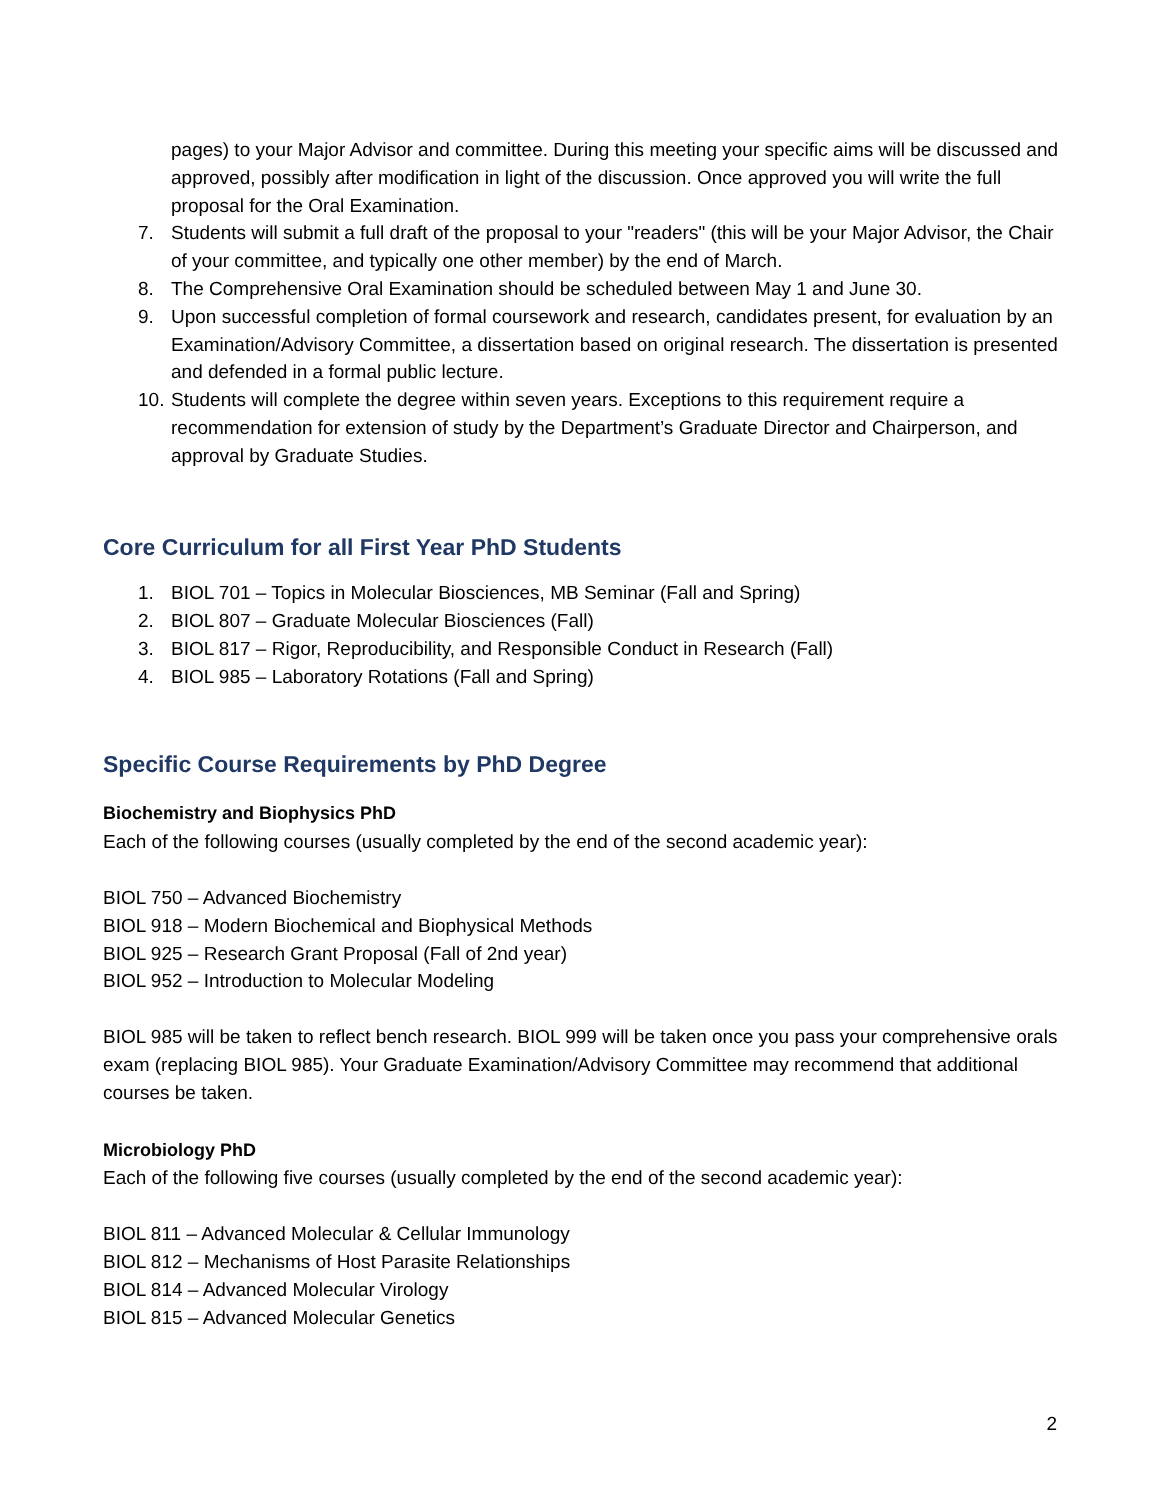pages) to your Major Advisor and committee. During this meeting your specific aims will be discussed and approved, possibly after modification in light of the discussion. Once approved you will write the full proposal for the Oral Examination.
7. Students will submit a full draft of the proposal to your "readers" (this will be your Major Advisor, the Chair of your committee, and typically one other member) by the end of March.
8. The Comprehensive Oral Examination should be scheduled between May 1 and June 30.
9. Upon successful completion of formal coursework and research, candidates present, for evaluation by an Examination/Advisory Committee, a dissertation based on original research. The dissertation is presented and defended in a formal public lecture.
10. Students will complete the degree within seven years. Exceptions to this requirement require a recommendation for extension of study by the Department’s Graduate Director and Chairperson, and approval by Graduate Studies.
Core Curriculum for all First Year PhD Students
1. BIOL 701 – Topics in Molecular Biosciences, MB Seminar (Fall and Spring)
2. BIOL 807 – Graduate Molecular Biosciences (Fall)
3. BIOL 817 – Rigor, Reproducibility, and Responsible Conduct in Research (Fall)
4. BIOL 985 – Laboratory Rotations (Fall and Spring)
Specific Course Requirements by PhD Degree
Biochemistry and Biophysics PhD
Each of the following courses (usually completed by the end of the second academic year):
BIOL 750 – Advanced Biochemistry
BIOL 918 – Modern Biochemical and Biophysical Methods
BIOL 925 – Research Grant Proposal (Fall of 2nd year)
BIOL 952 – Introduction to Molecular Modeling
BIOL 985 will be taken to reflect bench research. BIOL 999 will be taken once you pass your comprehensive orals exam (replacing BIOL 985). Your Graduate Examination/Advisory Committee may recommend that additional courses be taken.
Microbiology PhD
Each of the following five courses (usually completed by the end of the second academic year):
BIOL 811 – Advanced Molecular & Cellular Immunology
BIOL 812 – Mechanisms of Host Parasite Relationships
BIOL 814 – Advanced Molecular Virology
BIOL 815 – Advanced Molecular Genetics
2